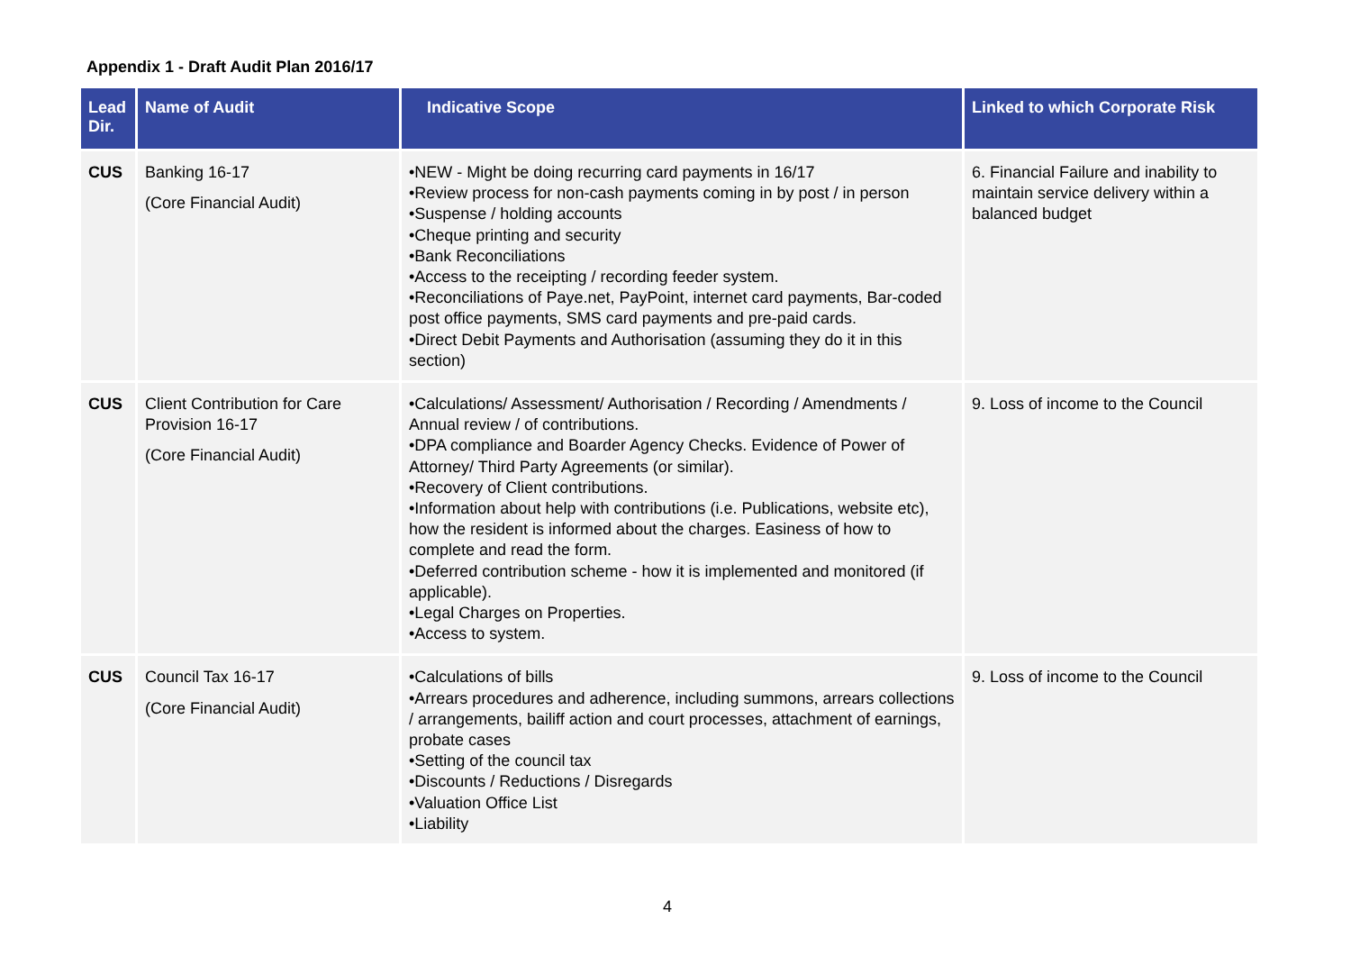Appendix 1 - Draft Audit Plan 2016/17
| Lead Dir. | Name of Audit | Indicative Scope | Linked to which Corporate Risk |
| --- | --- | --- | --- |
| CUS | Banking 16-17 (Core Financial Audit) | •NEW - Might be doing recurring card payments in 16/17 •Review process for non-cash payments coming in by post / in person •Suspense / holding accounts •Cheque printing and security •Bank Reconciliations •Access to the receipting / recording feeder system. •Reconciliations of Paye.net, PayPoint, internet card payments, Bar-coded post office payments, SMS card payments and pre-paid cards. •Direct Debit Payments and Authorisation (assuming they do it in this section) | 6. Financial Failure and inability to maintain service delivery within a balanced budget |
| CUS | Client Contribution for Care Provision 16-17 (Core Financial Audit) | •Calculations/ Assessment/ Authorisation / Recording / Amendments / Annual review / of contributions. •DPA compliance and Boarder Agency Checks. Evidence of Power of Attorney/ Third Party Agreements (or similar). •Recovery of Client contributions. •Information about help with contributions (i.e. Publications, website etc), how the resident is informed about the charges. Easiness of how to complete and read the form. •Deferred contribution scheme - how it is implemented and monitored (if applicable). •Legal Charges on Properties. •Access to system. | 9. Loss of income to the Council |
| CUS | Council Tax 16-17 (Core Financial Audit) | •Calculations of bills •Arrears procedures and adherence, including summons, arrears collections / arrangements, bailiff action and court processes, attachment of earnings, probate cases •Setting of the council tax •Discounts / Reductions / Disregards •Valuation Office List •Liability | 9. Loss of income to the Council |
4